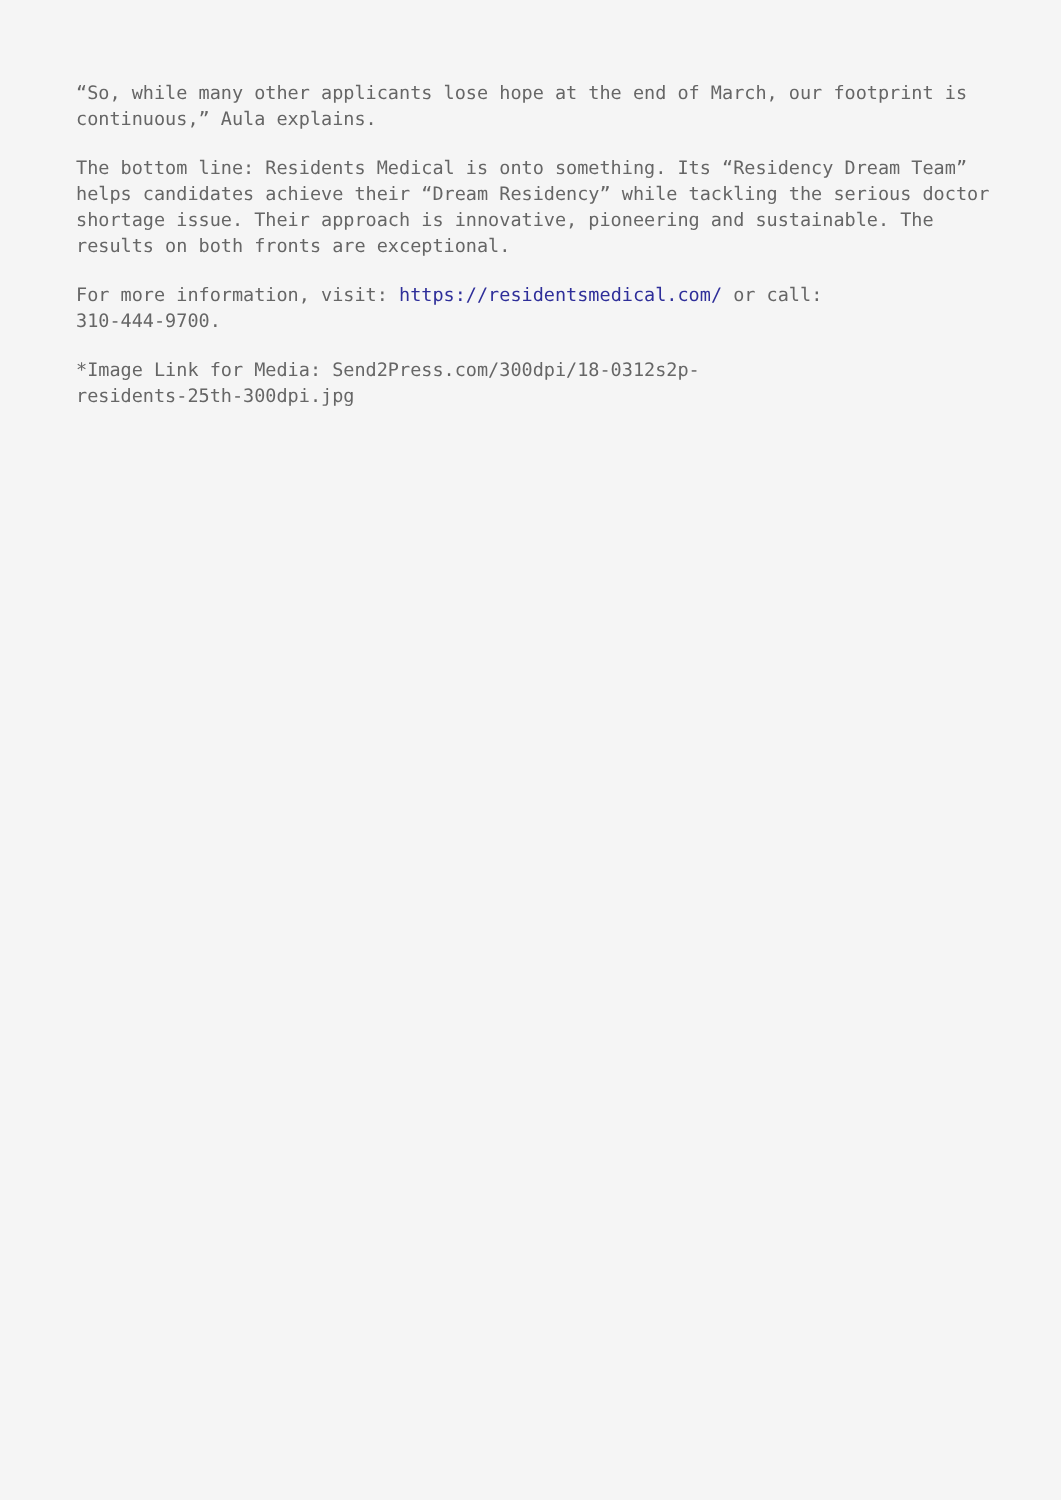“So, while many other applicants lose hope at the end of March, our footprint is continuous,” Aula explains.
The bottom line: Residents Medical is onto something. Its “Residency Dream Team” helps candidates achieve their “Dream Residency” while tackling the serious doctor shortage issue. Their approach is innovative, pioneering and sustainable. The results on both fronts are exceptional.
For more information, visit: https://residentsmedical.com/ or call:
310-444-9700.
*Image Link for Media: Send2Press.com/300dpi/18-0312s2p-
residents-25th-300dpi.jpg